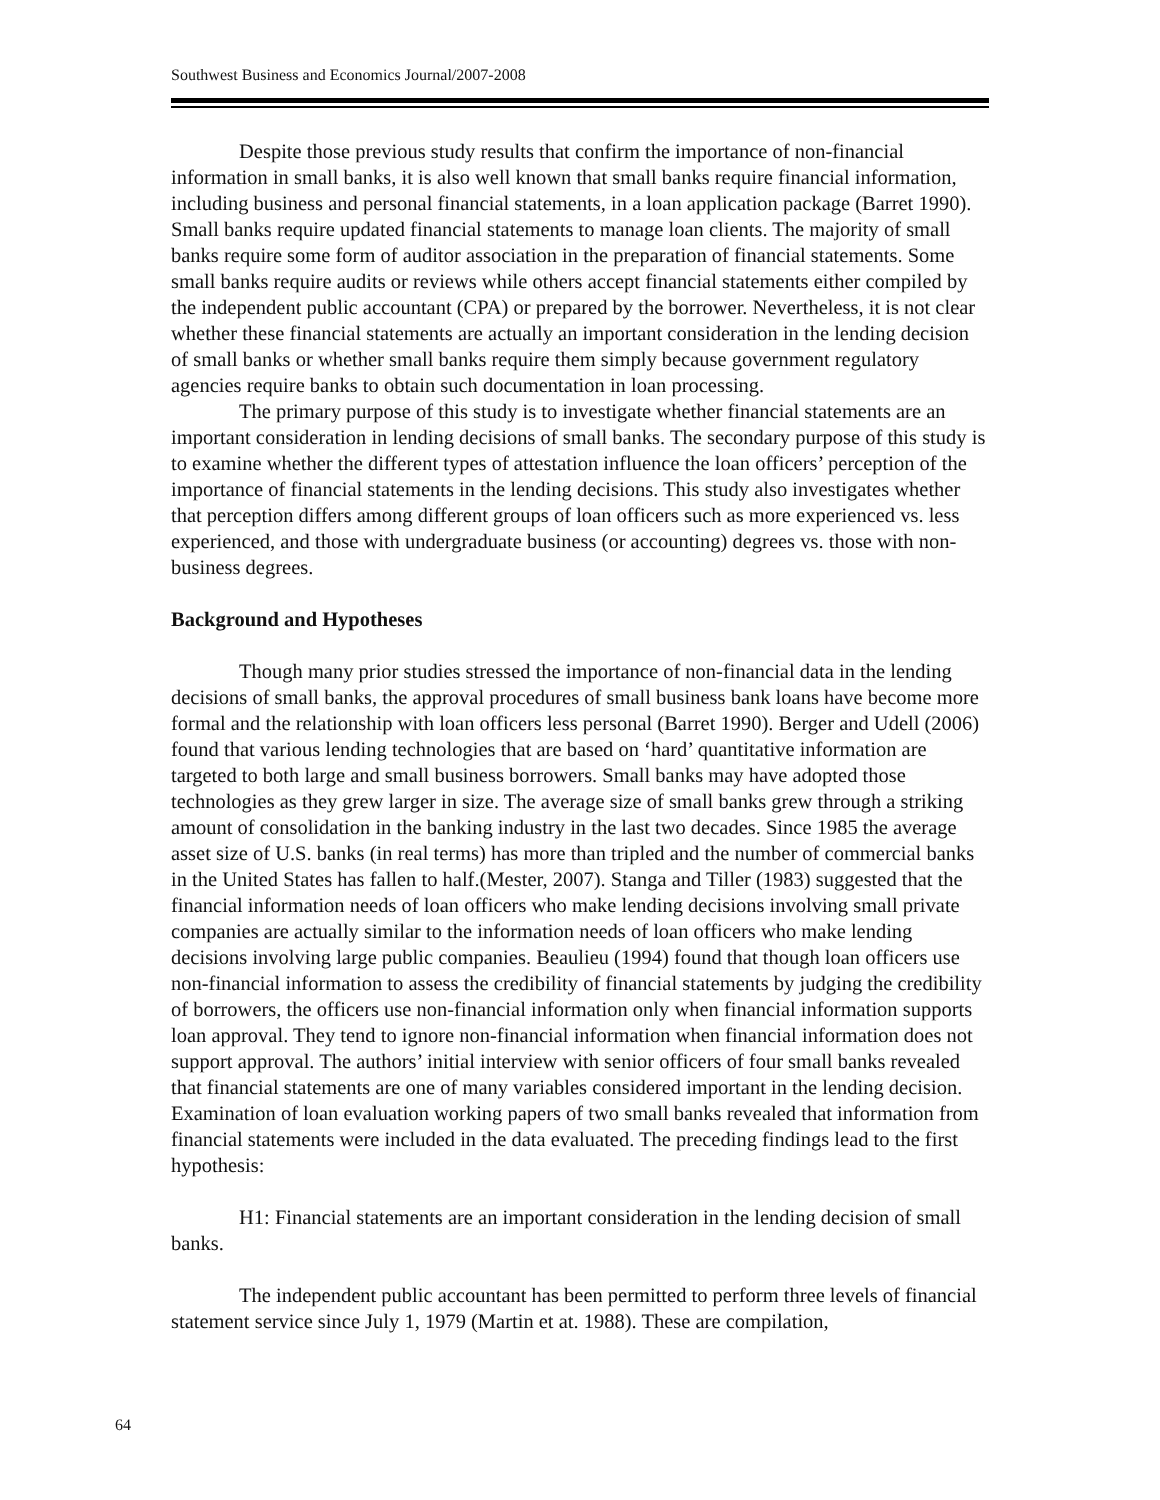Southwest Business and Economics Journal/2007-2008
Despite those previous study results that confirm the importance of non-financial information in small banks, it is also well known that small banks require financial information, including business and personal financial statements, in a loan application package (Barret 1990). Small banks require updated financial statements to manage loan clients. The majority of small banks require some form of auditor association in the preparation of financial statements. Some small banks require audits or reviews while others accept financial statements either compiled by the independent public accountant (CPA) or prepared by the borrower. Nevertheless, it is not clear whether these financial statements are actually an important consideration in the lending decision of small banks or whether small banks require them simply because government regulatory agencies require banks to obtain such documentation in loan processing.
The primary purpose of this study is to investigate whether financial statements are an important consideration in lending decisions of small banks. The secondary purpose of this study is to examine whether the different types of attestation influence the loan officers’ perception of the importance of financial statements in the lending decisions. This study also investigates whether that perception differs among different groups of loan officers such as more experienced vs. less experienced, and those with undergraduate business (or accounting) degrees vs. those with non-business degrees.
Background and Hypotheses
Though many prior studies stressed the importance of non-financial data in the lending decisions of small banks, the approval procedures of small business bank loans have become more formal and the relationship with loan officers less personal (Barret 1990). Berger and Udell (2006) found that various lending technologies that are based on ‘hard’ quantitative information are targeted to both large and small business borrowers. Small banks may have adopted those technologies as they grew larger in size. The average size of small banks grew through a striking amount of consolidation in the banking industry in the last two decades. Since 1985 the average asset size of U.S. banks (in real terms) has more than tripled and the number of commercial banks in the United States has fallen to half.(Mester, 2007). Stanga and Tiller (1983) suggested that the financial information needs of loan officers who make lending decisions involving small private companies are actually similar to the information needs of loan officers who make lending decisions involving large public companies. Beaulieu (1994) found that though loan officers use non-financial information to assess the credibility of financial statements by judging the credibility of borrowers, the officers use non-financial information only when financial information supports loan approval. They tend to ignore non-financial information when financial information does not support approval. The authors’ initial interview with senior officers of four small banks revealed that financial statements are one of many variables considered important in the lending decision. Examination of loan evaluation working papers of two small banks revealed that information from financial statements were included in the data evaluated. The preceding findings lead to the first hypothesis:
H1: Financial statements are an important consideration in the lending decision of small banks.
The independent public accountant has been permitted to perform three levels of financial statement service since July 1, 1979 (Martin et at. 1988). These are compilation,
64